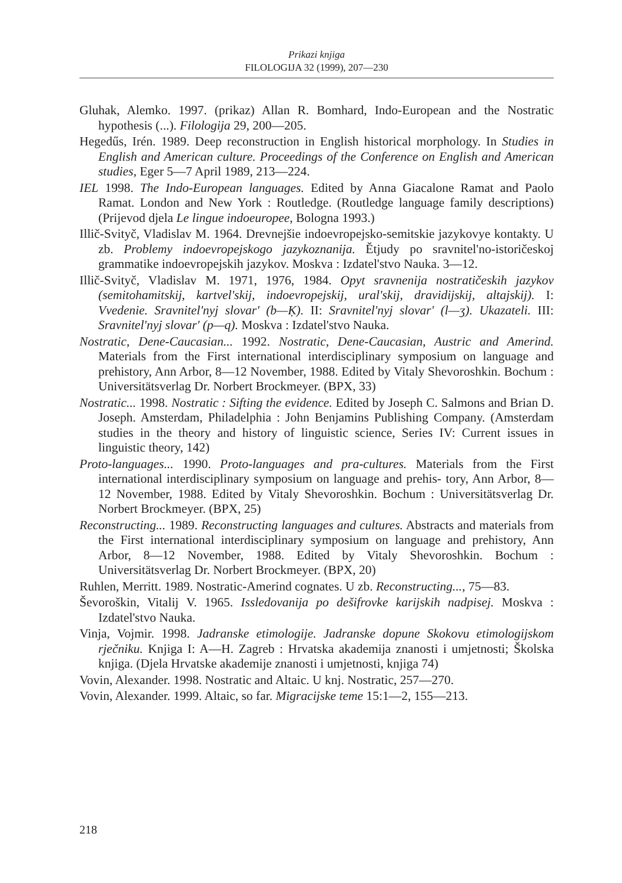Prikazi knjiga
FILOLOGIJA 32 (1999), 207—230
Gluhak, Alemko. 1997. (prikaz) Allan R. Bomhard, Indo-European and the Nostratic hypothesis (...). Filologija 29, 200—205.
Hegedűs, Irén. 1989. Deep reconstruction in English historical morphology. In Studies in English and American culture. Proceedings of the Conference on English and American studies, Eger 5—7 April 1989, 213—224.
IEL 1998. The Indo-European languages. Edited by Anna Giacalone Ramat and Paolo Ramat. London and New York : Routledge. (Routledge language family descriptions) (Prijevod djela Le lingue indoeuropee, Bologna 1993.)
Illič-Svityč, Vladislav M. 1964. Drevnejšie indoevropejsko-semitskie jazykovye kontakty. U zb. Problemy indoevropejskogo jazykoznanija. Ětjudy po sravnitel'no-istoričeskoj grammatike indoevropejskih jazykov. Moskva : Izdatel'stvo Nauka. 3—12.
Illič-Svityč, Vladislav M. 1971, 1976, 1984. Opyt sravnenija nostratičeskih jazykov (semitohamitskij, kartvel'skij, indoevropejskij, ural'skij, dravidijskij, altajskij). I: Vvedenie. Sravnitel'nyj slovar' (b—Ḳ). II: Sravnitel'nyj slovar' (l—ʒ). Ukazateli. III: Sravnitel'nyj slovar' (p—q). Moskva : Izdatel'stvo Nauka.
Nostratic, Dene-Caucasian... 1992. Nostratic, Dene-Caucasian, Austric and Amerind. Materials from the First international interdisciplinary symposium on language and prehistory, Ann Arbor, 8—12 November, 1988. Edited by Vitaly Shevoroshkin. Bochum : Universitätsverlag Dr. Norbert Brockmeyer. (BPX, 33)
Nostratic... 1998. Nostratic : Sifting the evidence. Edited by Joseph C. Salmons and Brian D. Joseph. Amsterdam, Philadelphia : John Benjamins Publishing Company. (Amsterdam studies in the theory and history of linguistic science, Series IV: Current issues in linguistic theory, 142)
Proto-languages... 1990. Proto-languages and pra-cultures. Materials from the First international interdisciplinary symposium on language and prehis- tory, Ann Arbor, 8—12 November, 1988. Edited by Vitaly Shevoroshkin. Bochum : Universitätsverlag Dr. Norbert Brockmeyer. (BPX, 25)
Reconstructing... 1989. Reconstructing languages and cultures. Abstracts and materials from the First international interdisciplinary symposium on language and prehistory, Ann Arbor, 8—12 November, 1988. Edited by Vitaly Shevoroshkin. Bochum : Universitätsverlag Dr. Norbert Brockmeyer. (BPX, 20)
Ruhlen, Merritt. 1989. Nostratic-Amerind cognates. U zb. Reconstructing..., 75—83.
Ševoroškin, Vitalij V. 1965. Issledovanija po dešifrovke karijskih nadpisej. Moskva : Izdatel'stvo Nauka.
Vinja, Vojmir. 1998. Jadranske etimologije. Jadranske dopune Skokovu etimologijskom rječniku. Knjiga I: A—H. Zagreb : Hrvatska akademija znanosti i umjetnosti; Školska knjiga. (Djela Hrvatske akademije znanosti i umjetnosti, knjiga 74)
Vovin, Alexander. 1998. Nostratic and Altaic. U knj. Nostratic, 257—270.
Vovin, Alexander. 1999. Altaic, so far. Migracijske teme 15:1—2, 155—213.
218